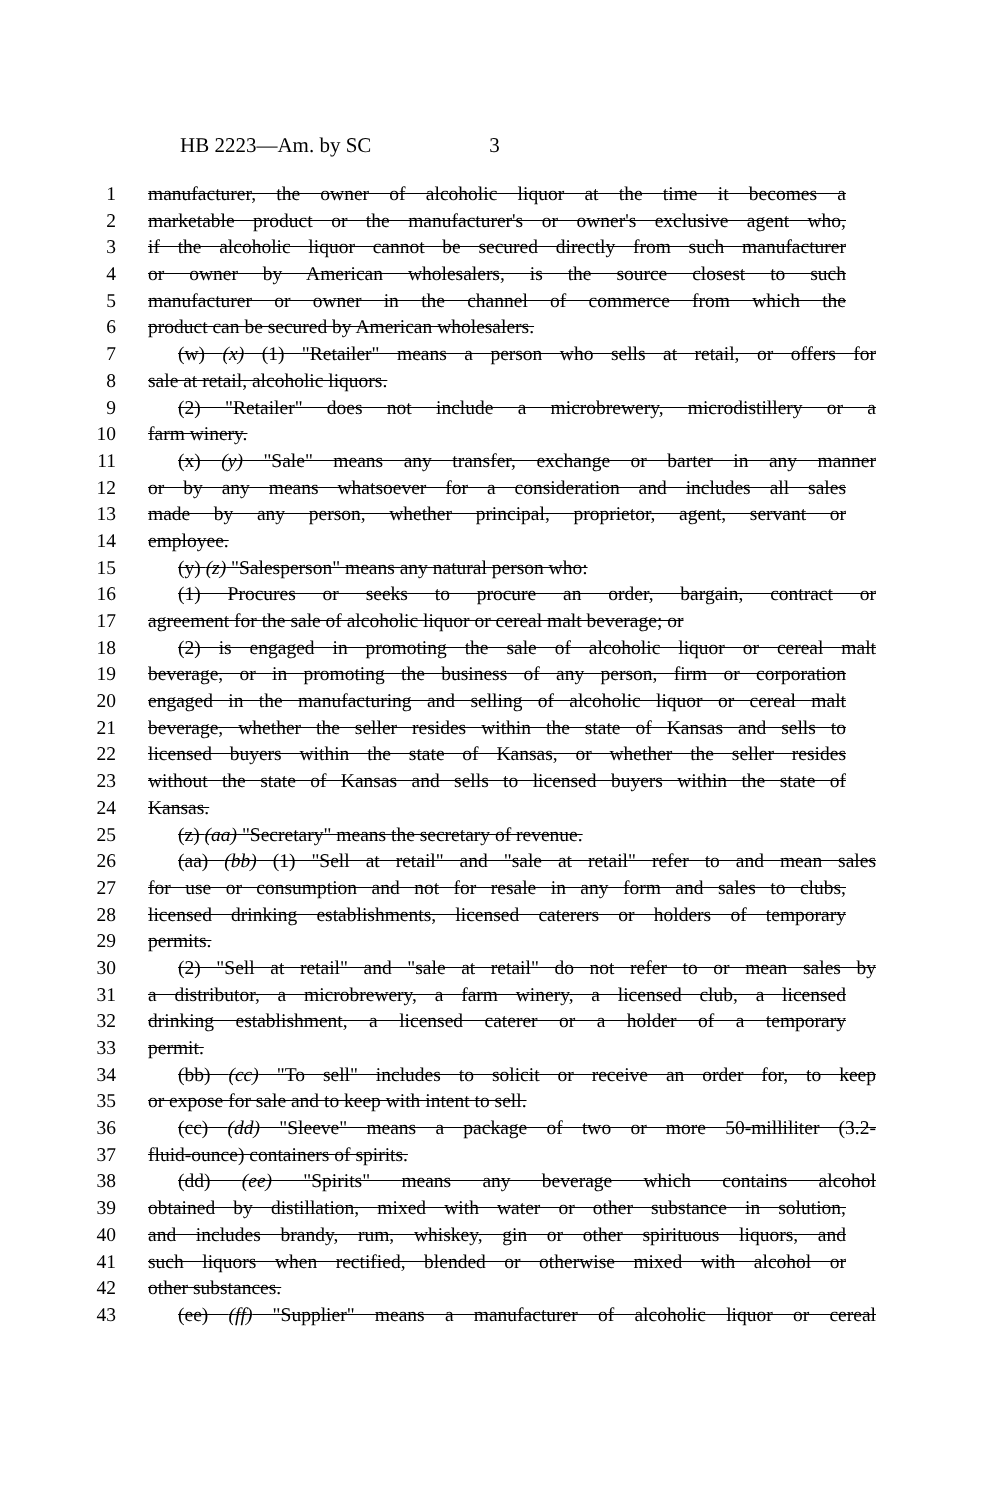HB 2223—Am. by SC 3
1 manufacturer, the owner of alcoholic liquor at the time it becomes a
2 marketable product or the manufacturer's or owner's exclusive agent who,
3 if the alcoholic liquor cannot be secured directly from such manufacturer
4 or owner by American wholesalers, is the source closest to such
5 manufacturer or owner in the channel of commerce from which the
6 product can be secured by American wholesalers.
7 (w) (x) (1) "Retailer" means a person who sells at retail, or offers for
8 sale at retail, alcoholic liquors.
9 (2) "Retailer" does not include a microbrewery, microdistillery or a
10 farm winery.
11 (x) (y) "Sale" means any transfer, exchange or barter in any manner
12 or by any means whatsoever for a consideration and includes all sales
13 made by any person, whether principal, proprietor, agent, servant or
14 employee.
15 (y) (z) "Salesperson" means any natural person who:
16 (1) Procures or seeks to procure an order, bargain, contract or
17 agreement for the sale of alcoholic liquor or cereal malt beverage; or
18 (2) is engaged in promoting the sale of alcoholic liquor or cereal malt
19 beverage, or in promoting the business of any person, firm or corporation
20 engaged in the manufacturing and selling of alcoholic liquor or cereal malt
21 beverage, whether the seller resides within the state of Kansas and sells to
22 licensed buyers within the state of Kansas, or whether the seller resides
23 without the state of Kansas and sells to licensed buyers within the state of
24 Kansas.
25 (z) (aa) "Secretary" means the secretary of revenue.
26 (aa) (bb) (1) "Sell at retail" and "sale at retail" refer to and mean sales
27 for use or consumption and not for resale in any form and sales to clubs,
28 licensed drinking establishments, licensed caterers or holders of temporary
29 permits.
30 (2) "Sell at retail" and "sale at retail" do not refer to or mean sales by
31 a distributor, a microbrewery, a farm winery, a licensed club, a licensed
32 drinking establishment, a licensed caterer or a holder of a temporary
33 permit.
34 (bb) (cc) "To sell" includes to solicit or receive an order for, to keep
35 or expose for sale and to keep with intent to sell.
36 (cc) (dd) "Sleeve" means a package of two or more 50-milliliter (3.2-
37 fluid-ounce) containers of spirits.
38 (dd) (ee) "Spirits" means any beverage which contains alcohol
39 obtained by distillation, mixed with water or other substance in solution,
40 and includes brandy, rum, whiskey, gin or other spirituous liquors, and
41 such liquors when rectified, blended or otherwise mixed with alcohol or
42 other substances.
43 (ee) (ff) "Supplier" means a manufacturer of alcoholic liquor or cereal